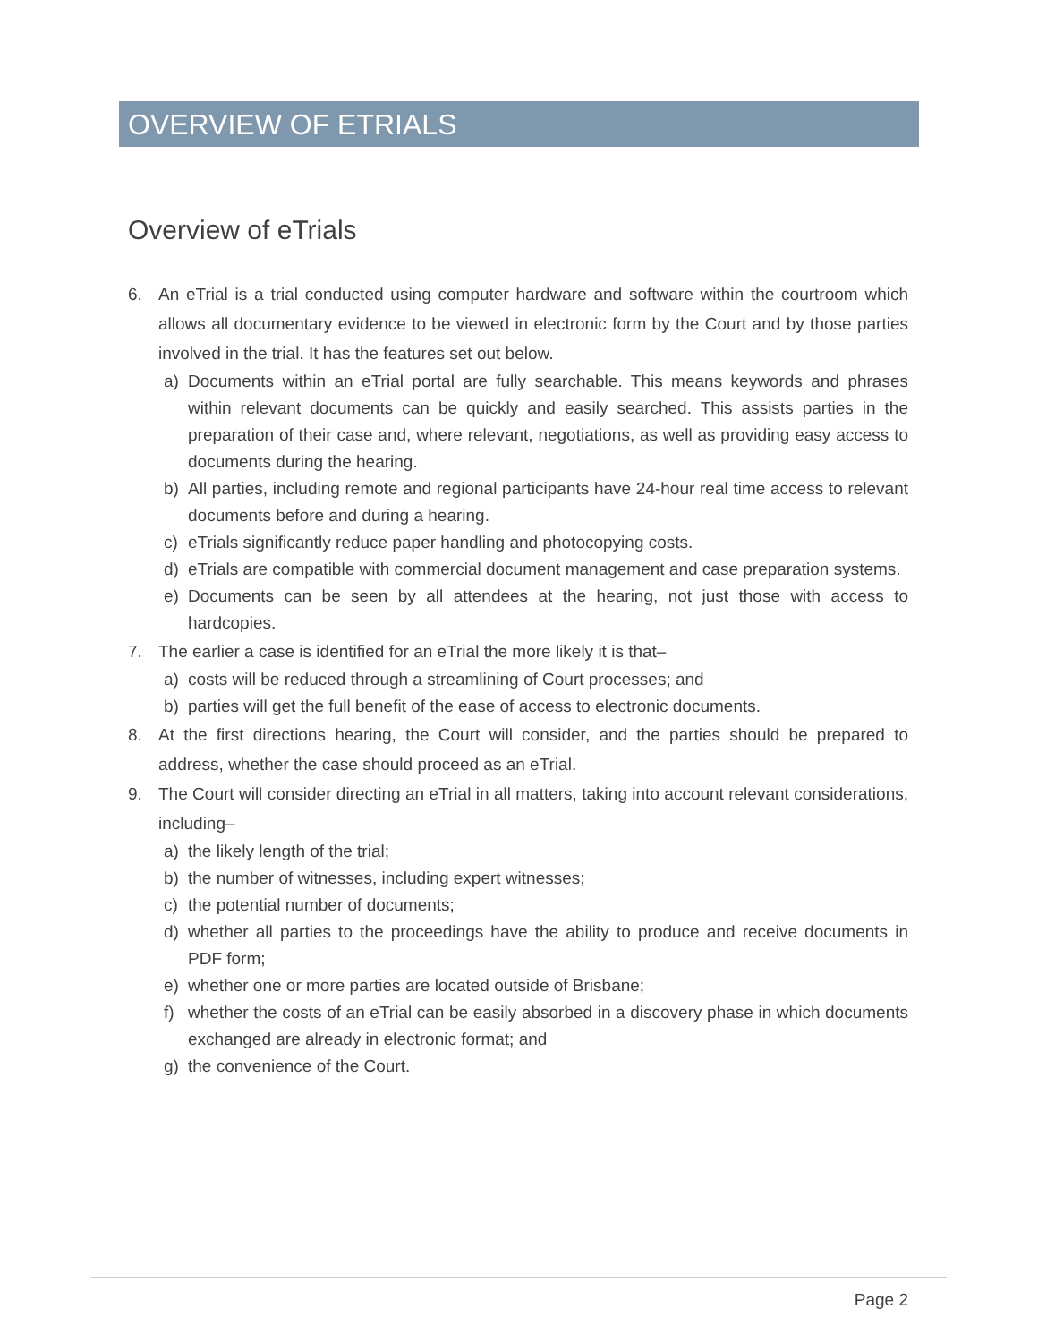OVERVIEW OF ETRIALS
Overview of eTrials
6. An eTrial is a trial conducted using computer hardware and software within the courtroom which allows all documentary evidence to be viewed in electronic form by the Court and by those parties involved in the trial. It has the features set out below.
a) Documents within an eTrial portal are fully searchable. This means keywords and phrases within relevant documents can be quickly and easily searched. This assists parties in the preparation of their case and, where relevant, negotiations, as well as providing easy access to documents during the hearing.
b) All parties, including remote and regional participants have 24-hour real time access to relevant documents before and during a hearing.
c) eTrials significantly reduce paper handling and photocopying costs.
d) eTrials are compatible with commercial document management and case preparation systems.
e) Documents can be seen by all attendees at the hearing, not just those with access to hardcopies.
7. The earlier a case is identified for an eTrial the more likely it is that–
a) costs will be reduced through a streamlining of Court processes; and
b) parties will get the full benefit of the ease of access to electronic documents.
8. At the first directions hearing, the Court will consider, and the parties should be prepared to address, whether the case should proceed as an eTrial.
9. The Court will consider directing an eTrial in all matters, taking into account relevant considerations, including–
a) the likely length of the trial;
b) the number of witnesses, including expert witnesses;
c) the potential number of documents;
d) whether all parties to the proceedings have the ability to produce and receive documents in PDF form;
e) whether one or more parties are located outside of Brisbane;
f) whether the costs of an eTrial can be easily absorbed in a discovery phase in which documents exchanged are already in electronic format; and
g) the convenience of the Court.
Page 2